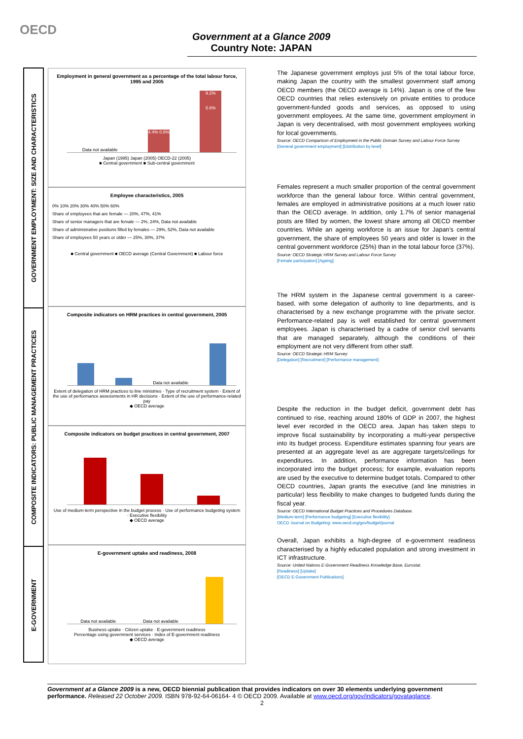OECD
Government at a Glance 2009
Country Note: JAPAN
GOVERNMENT EMPLOYMENT: SIZE AND CHARACTERISTICS
COMPOSITE INDICATORS: PUBLIC MANAGEMENT PRACTICES
E-GOVERNMENT
Employment in general government as a percentage of the total labour force, 1995 and 2005
Data not available
4.4% 0.8%
9.2%
5.6%
Japan (1995) Japan (2005) OECD-22 (2005)
■ Central government ■ Sub-central government
Employee characteristics, 2005
0% 10% 20% 30% 40% 50% 60%
Share of employees that are female — 20%, 47%, 41%
Share of senior managers that are female — 2%, 24%, Data not available
Share of administrative positions filled by females — 29%, 52%, Data not available
Share of employees 50 years or older — 25%, 30%, 37%
■ Central government ■ OECD average (Central Government) ■ Labour force
Composite indicators on HRM practices in central government, 2005
Data not available
Extent of delegation of HRM practices to line ministries · Type of recruitment system · Extent of the use of performance assessments in HR decisions · Extent of the use of performance-related pay
◆ OECD average
Composite indicators on budget practices in central government, 2007
Use of medium-term perspective in the budget process · Use of performance budgeting system · Executive flexibility
◆ OECD average
E-government uptake and readiness, 2008
Data not available
Data not available
Business uptake · Citizen uptake · E-government readiness
Percentage using government services · Index of E-government readiness
◆ OECD average
The Japanese government employs just 5% of the total labour force, making Japan the country with the smallest government staff among OECD members (the OECD average is 14%). Japan is one of the few OECD countries that relies extensively on private entities to produce government-funded goods and services, as opposed to using government employees. At the same time, government employment in Japan is very decentralised, with most government employees working for local governments.
Source: OECD Comparison of Employment in the Public Domain Survey and Labour Force Survey
[General government employment] [Distribution by level]
Females represent a much smaller proportion of the central government workforce than the general labour force. Within central government, females are employed in administrative positions at a much lower ratio than the OECD average. In addition, only 1.7% of senior managerial posts are filled by women, the lowest share among all OECD member countries. While an ageing workforce is an issue for Japan’s central government, the share of employees 50 years and older is lower in the central government workforce (25%) than in the total labour force (37%).
Source: OECD Strategic HRM Survey and Labour Force Survey
[Female participation] [Ageing]
The HRM system in the Japanese central government is a career-based, with some delegation of authority to line departments, and is characterised by a new exchange programme with the private sector. Performance-related pay is well established for central government employees. Japan is characterised by a cadre of senior civil servants that are managed separately, although the conditions of their employment are not very different from other staff.
Source: OECD Strategic HRM Survey
[Delegation] [Recruitment] [Performance management]
Despite the reduction in the budget deficit, government debt has continued to rise, reaching around 180% of GDP in 2007, the highest level ever recorded in the OECD area. Japan has taken steps to improve fiscal sustainability by incorporating a multi-year perspective into its budget process. Expenditure estimates spanning four years are presented at an aggregate level as are aggregate targets/ceilings for expenditures. In addition, performance information has been incorporated into the budget process; for example, evaluation reports are used by the executive to determine budget totals. Compared to other OECD countries, Japan grants the executive (and line ministries in particular) less flexibility to make changes to budgeted funds during the fiscal year.
Source: OECD International Budget Practices and Procedures Database.
[Medium-term] [Performance budgeting] [Executive flexibility]
OECD Journal on Budgeting: www.oecd.org/gov/budget/journal
Overall, Japan exhibits a high-degree of e-government readiness characterised by a highly educated population and strong investment in ICT infrastructure.
Source: United Nations E-Government Readiness Knowledge Base, Eurostat.
[Readiness] [Uptake]
[OECD E-Government Publications]
Government at a Glance 2009 is a new, OECD biennial publication that provides indicators on over 30 elements underlying government performance. Released 22 October 2009. ISBN 978-92-64-06164- 4 © OECD 2009. Available at www.oecd.org/gov/indicators/govataglance.
2